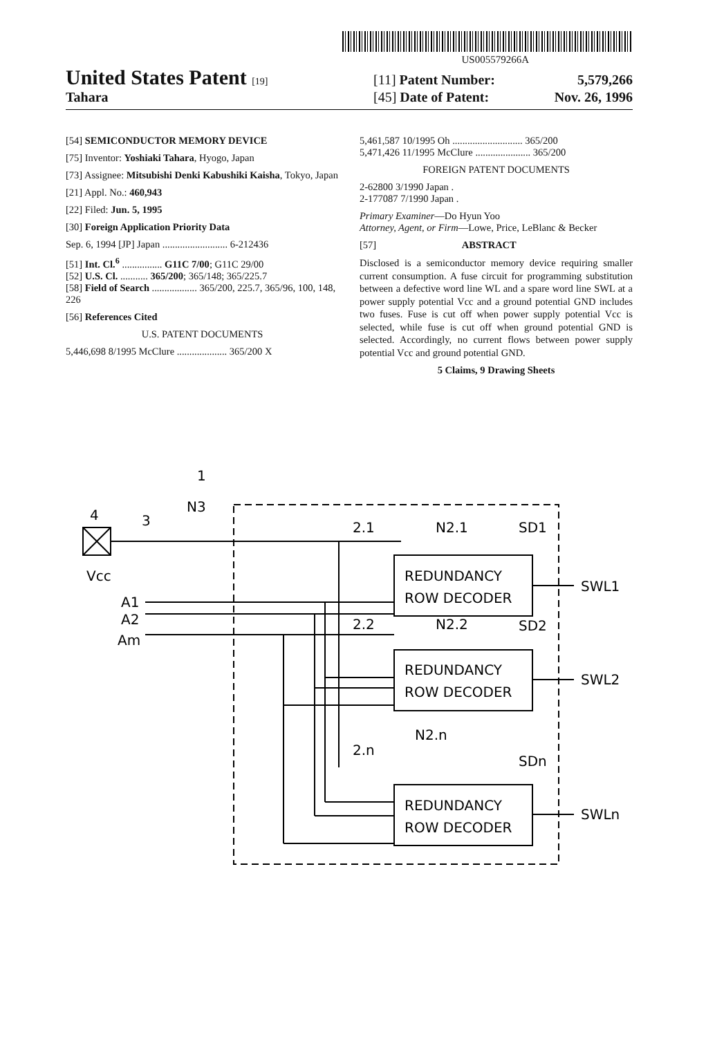US005579266A
United States Patent [19]
[11] Patent Number: 5,579,266
Tahara [45] Date of Patent: Nov. 26, 1996
[54] SEMICONDUCTOR MEMORY DEVICE
[75] Inventor: Yoshiaki Tahara, Hyogo, Japan
[73] Assignee: Mitsubishi Denki Kabushiki Kaisha, Tokyo, Japan
[21] Appl. No.: 460,943
[22] Filed: Jun. 5, 1995
[30] Foreign Application Priority Data
Sep. 6, 1994 [JP] Japan .......................... 6-212436
[51] Int. Cl.<sup>6</sup> ................ G11C 7/00; G11C 29/00
[52] U.S. Cl. ........... 365/200; 365/148; 365/225.7
[58] Field of Search .................. 365/200, 225.7, 365/96, 100, 148, 226
[56] References Cited
U.S. PATENT DOCUMENTS
5,446,698 8/1995 McClure .................... 365/200 X
5,461,587 10/1995 Oh ............................ 365/200
5,471,426 11/1995 McClure ...................... 365/200
FOREIGN PATENT DOCUMENTS
2-62800 3/1990 Japan .
2-177087 7/1990 Japan .
Primary Examiner—Do Hyun Yoo
Attorney, Agent, or Firm—Lowe, Price, LeBlanc & Becker
[57] ABSTRACT
Disclosed is a semiconductor memory device requiring smaller current consumption. A fuse circuit for programming substitution between a defective word line WL and a spare word line SWL at a power supply potential Vcc and a ground potential GND includes two fuses. Fuse is cut off when power supply potential Vcc is selected, while fuse is cut off when ground potential GND is selected. Accordingly, no current flows between power supply potential Vcc and ground potential GND.
5 Claims, 9 Drawing Sheets
4
3
N3
1
Vcc
A1
A2
Am
2.1
N2.1
SD1
REDUNDANCY
ROW DECODER
SWL1
2.2
N2.2
SD2
REDUNDANCY
ROW DECODER
SWL2
2.n
N2.n
SDn
REDUNDANCY
ROW DECODER
SWLn